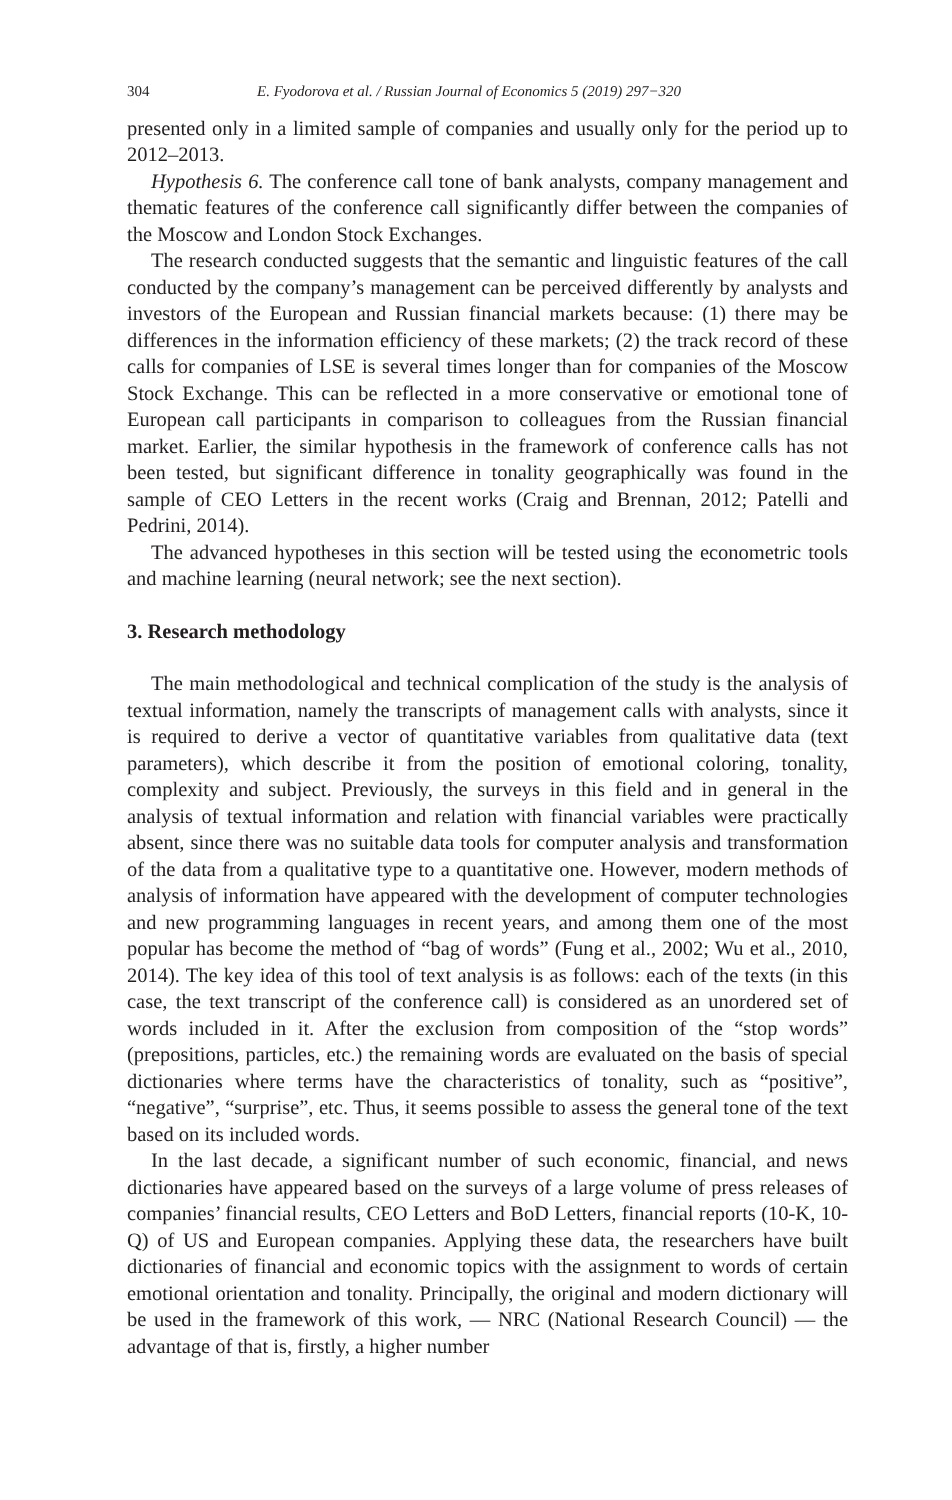304 E. Fyodorova et al. / Russian Journal of Economics 5 (2019) 297−320
presented only in a limited sample of companies and usually only for the period up to 2012–2013.
Hypothesis 6. The conference call tone of bank analysts, company management and thematic features of the conference call significantly differ between the companies of the Moscow and London Stock Exchanges.
The research conducted suggests that the semantic and linguistic features of the call conducted by the company’s management can be perceived differently by analysts and investors of the European and Russian financial markets because: (1) there may be differences in the information efficiency of these markets; (2) the track record of these calls for companies of LSE is several times longer than for companies of the Moscow Stock Exchange. This can be reflected in a more conservative or emotional tone of European call participants in comparison to colleagues from the Russian financial market. Earlier, the similar hypothesis in the framework of conference calls has not been tested, but significant difference in tonality geographically was found in the sample of CEO Letters in the recent works (Craig and Brennan, 2012; Patelli and Pedrini, 2014).
The advanced hypotheses in this section will be tested using the econometric tools and machine learning (neural network; see the next section).
3. Research methodology
The main methodological and technical complication of the study is the analysis of textual information, namely the transcripts of management calls with analysts, since it is required to derive a vector of quantitative variables from qualitative data (text parameters), which describe it from the position of emotional coloring, tonality, complexity and subject. Previously, the surveys in this field and in general in the analysis of textual information and relation with financial variables were practically absent, since there was no suitable data tools for computer analysis and transformation of the data from a qualitative type to a quantitative one. However, modern methods of analysis of information have appeared with the development of computer technologies and new programming languages in recent years, and among them one of the most popular has become the method of “bag of words” (Fung et al., 2002; Wu et al., 2010, 2014). The key idea of this tool of text analysis is as follows: each of the texts (in this case, the text transcript of the conference call) is considered as an unordered set of words included in it. After the exclusion from composition of the “stop words” (prepositions, particles, etc.) the remaining words are evaluated on the basis of special dictionaries where terms have the characteristics of tonality, such as “positive”, “negative”, “surprise”, etc. Thus, it seems possible to assess the general tone of the text based on its included words.
In the last decade, a significant number of such economic, financial, and news dictionaries have appeared based on the surveys of a large volume of press releases of companies’ financial results, CEO Letters and BoD Letters, financial reports (10-K, 10-Q) of US and European companies. Applying these data, the researchers have built dictionaries of financial and economic topics with the assignment to words of certain emotional orientation and tonality. Principally, the original and modern dictionary will be used in the framework of this work, — NRC (National Research Council) — the advantage of that is, firstly, a higher number